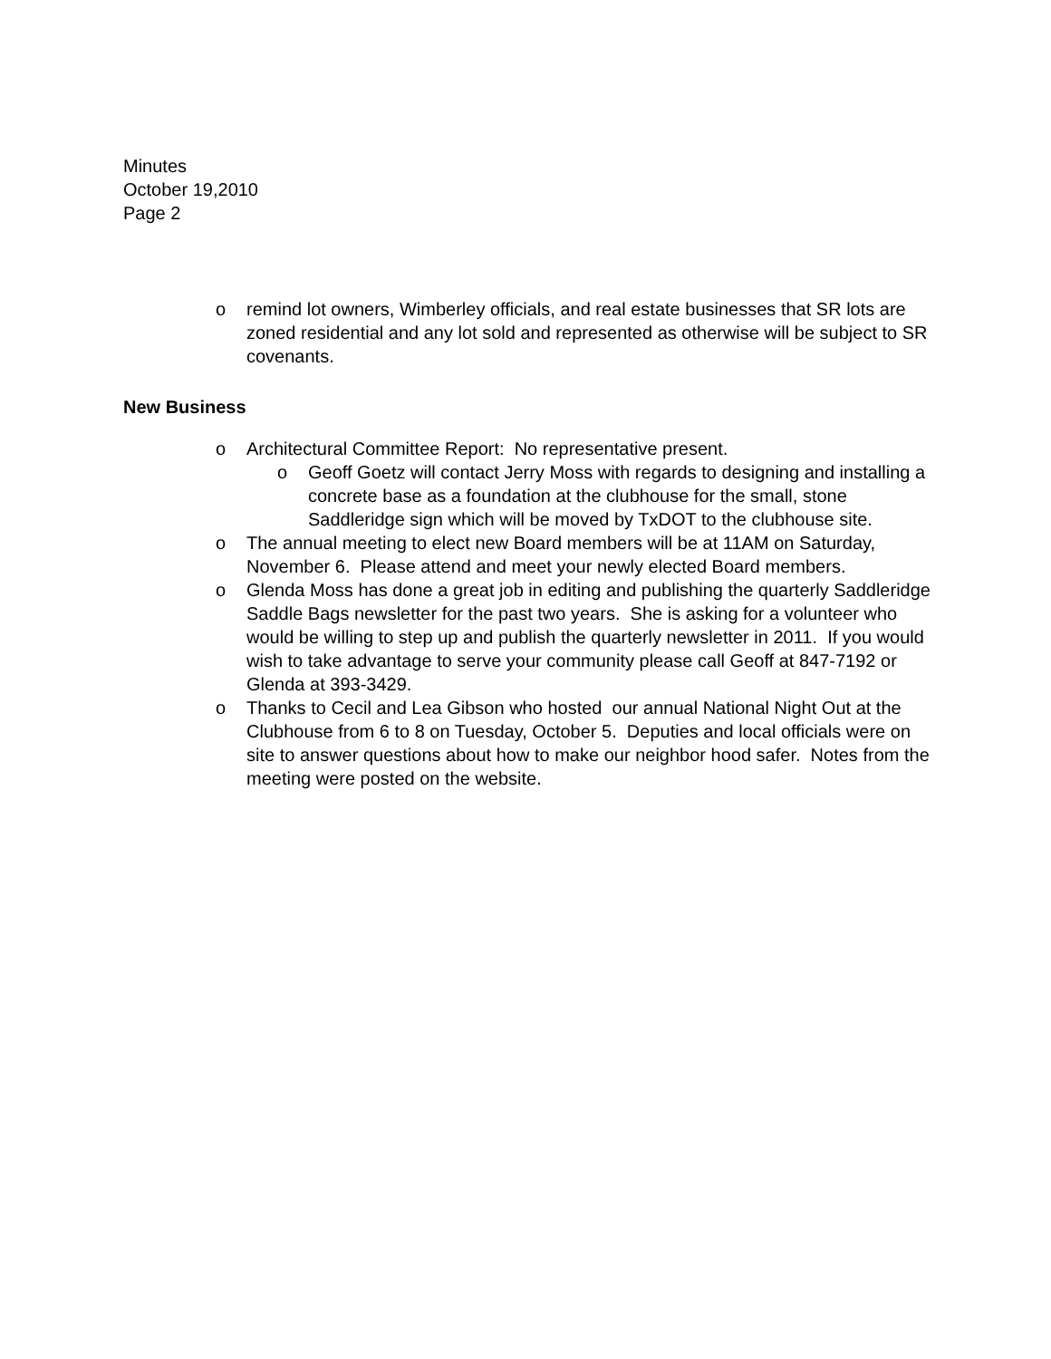Minutes
October 19,2010
Page 2
o remind lot owners, Wimberley officials, and real estate businesses that SR lots are zoned residential and any lot sold and represented as otherwise will be subject to SR covenants.
New Business
o Architectural Committee Report: No representative present.
o Geoff Goetz will contact Jerry Moss with regards to designing and installing a concrete base as a foundation at the clubhouse for the small, stone Saddleridge sign which will be moved by TxDOT to the clubhouse site.
o The annual meeting to elect new Board members will be at 11AM on Saturday, November 6. Please attend and meet your newly elected Board members.
o Glenda Moss has done a great job in editing and publishing the quarterly Saddleridge Saddle Bags newsletter for the past two years. She is asking for a volunteer who would be willing to step up and publish the quarterly newsletter in 2011. If you would wish to take advantage to serve your community please call Geoff at 847-7192 or Glenda at 393-3429.
o Thanks to Cecil and Lea Gibson who hosted our annual National Night Out at the Clubhouse from 6 to 8 on Tuesday, October 5. Deputies and local officials were on site to answer questions about how to make our neighbor hood safer. Notes from the meeting were posted on the website.